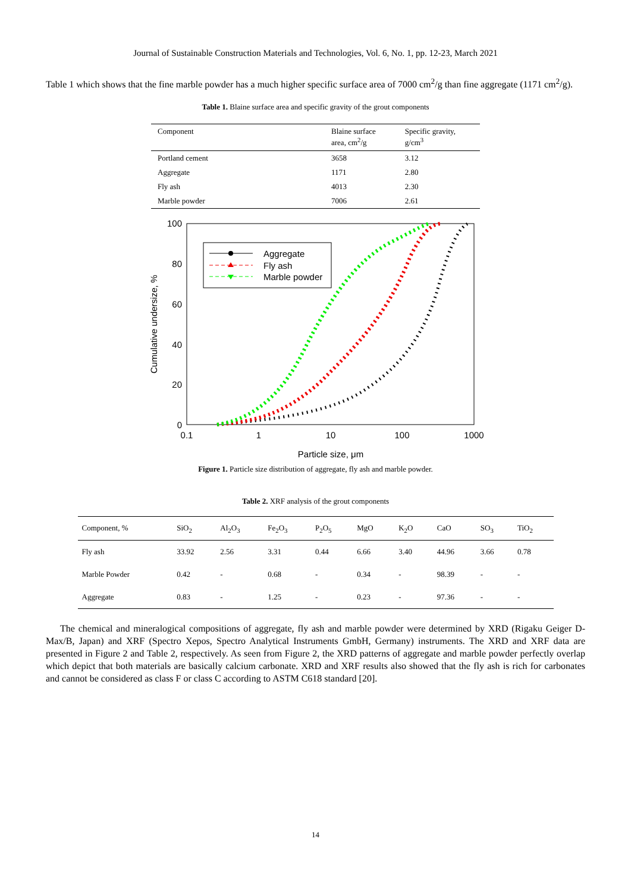Journal of Sustainable Construction Materials and Technologies, Vol. 6, No. 1, pp. 12-23, March 2021
Table 1 which shows that the fine marble powder has a much higher specific surface area of 7000 cm<sup>2</sup>/g than fine aggregate (1171 cm<sup>2</sup>/g).
Table 1. Blaine surface area and specific gravity of the grout components
| Component | Blaine surface area, cm<sup>2</sup>/g | Specific gravity, g/cm<sup>3</sup> |
| --- | --- | --- |
| Portland cement | 3658 | 3.12 |
| Aggregate | 1171 | 2.80 |
| Fly ash | 4013 | 2.30 |
| Marble powder | 7006 | 2.61 |
100
80
60
40
20
0
0.1
1
10
100
1000
Particle size, μm
Cumulative undersize, %
Aggregate
Fly ash
Marble powder
Figure 1. Particle size distribution of aggregate, fly ash and marble powder.
Table 2. XRF analysis of the grout components
| Component, % | SiO<sub>2</sub> | Al<sub>2</sub>O<sub>3</sub> | Fe<sub>2</sub>O<sub>3</sub> | P<sub>2</sub>O<sub>5</sub> | MgO | K<sub>2</sub>O | CaO | SO<sub>3</sub> | TiO<sub>2</sub> |
| --- | --- | --- | --- | --- | --- | --- | --- | --- | --- |
| Fly ash | 33.92 | 2.56 | 3.31 | 0.44 | 6.66 | 3.40 | 44.96 | 3.66 | 0.78 |
| Marble Powder | 0.42 | - | 0.68 | - | 0.34 | - | 98.39 | - | - |
| Aggregate | 0.83 | - | 1.25 | - | 0.23 | - | 97.36 | - | - |
The chemical and mineralogical compositions of aggregate, fly ash and marble powder were determined by XRD (Rigaku Geiger D-Max/B, Japan) and XRF (Spectro Xepos, Spectro Analytical Instruments GmbH, Germany) instruments. The XRD and XRF data are presented in Figure 2 and Table 2, respectively. As seen from Figure 2, the XRD patterns of aggregate and marble powder perfectly overlap which depict that both materials are basically calcium carbonate. XRD and XRF results also showed that the fly ash is rich for carbonates and cannot be considered as class F or class C according to ASTM C618 standard [20].
14